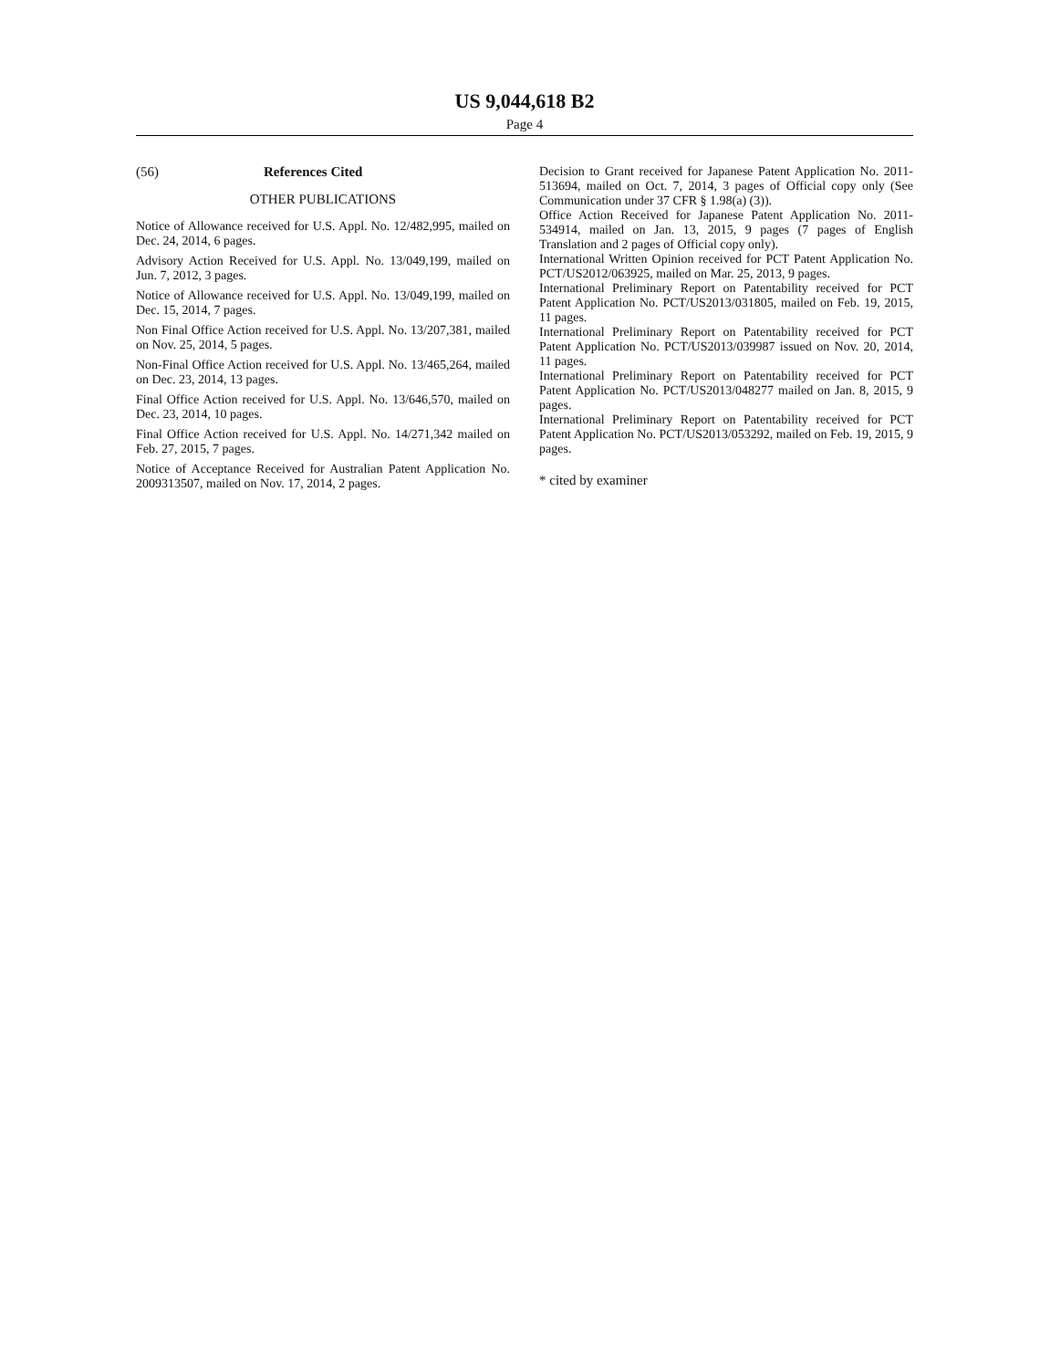US 9,044,618 B2
Page 4
(56) References Cited
OTHER PUBLICATIONS
Notice of Allowance received for U.S. Appl. No. 12/482,995, mailed on Dec. 24, 2014, 6 pages.
Advisory Action Received for U.S. Appl. No. 13/049,199, mailed on Jun. 7, 2012, 3 pages.
Notice of Allowance received for U.S. Appl. No. 13/049,199, mailed on Dec. 15, 2014, 7 pages.
Non Final Office Action received for U.S. Appl. No. 13/207,381, mailed on Nov. 25, 2014, 5 pages.
Non-Final Office Action received for U.S. Appl. No. 13/465,264, mailed on Dec. 23, 2014, 13 pages.
Final Office Action received for U.S. Appl. No. 13/646,570, mailed on Dec. 23, 2014, 10 pages.
Final Office Action received for U.S. Appl. No. 14/271,342 mailed on Feb. 27, 2015, 7 pages.
Notice of Acceptance Received for Australian Patent Application No. 2009313507, mailed on Nov. 17, 2014, 2 pages.
Decision to Grant received for Japanese Patent Application No. 2011-513694, mailed on Oct. 7, 2014, 3 pages of Official copy only (See Communication under 37 CFR § 1.98(a) (3)).
Office Action Received for Japanese Patent Application No. 2011-534914, mailed on Jan. 13, 2015, 9 pages (7 pages of English Translation and 2 pages of Official copy only).
International Written Opinion received for PCT Patent Application No. PCT/US2012/063925, mailed on Mar. 25, 2013, 9 pages.
International Preliminary Report on Patentability received for PCT Patent Application No. PCT/US2013/031805, mailed on Feb. 19, 2015, 11 pages.
International Preliminary Report on Patentability received for PCT Patent Application No. PCT/US2013/039987 issued on Nov. 20, 2014, 11 pages.
International Preliminary Report on Patentability received for PCT Patent Application No. PCT/US2013/048277 mailed on Jan. 8, 2015, 9 pages.
International Preliminary Report on Patentability received for PCT Patent Application No. PCT/US2013/053292, mailed on Feb. 19, 2015, 9 pages.
* cited by examiner